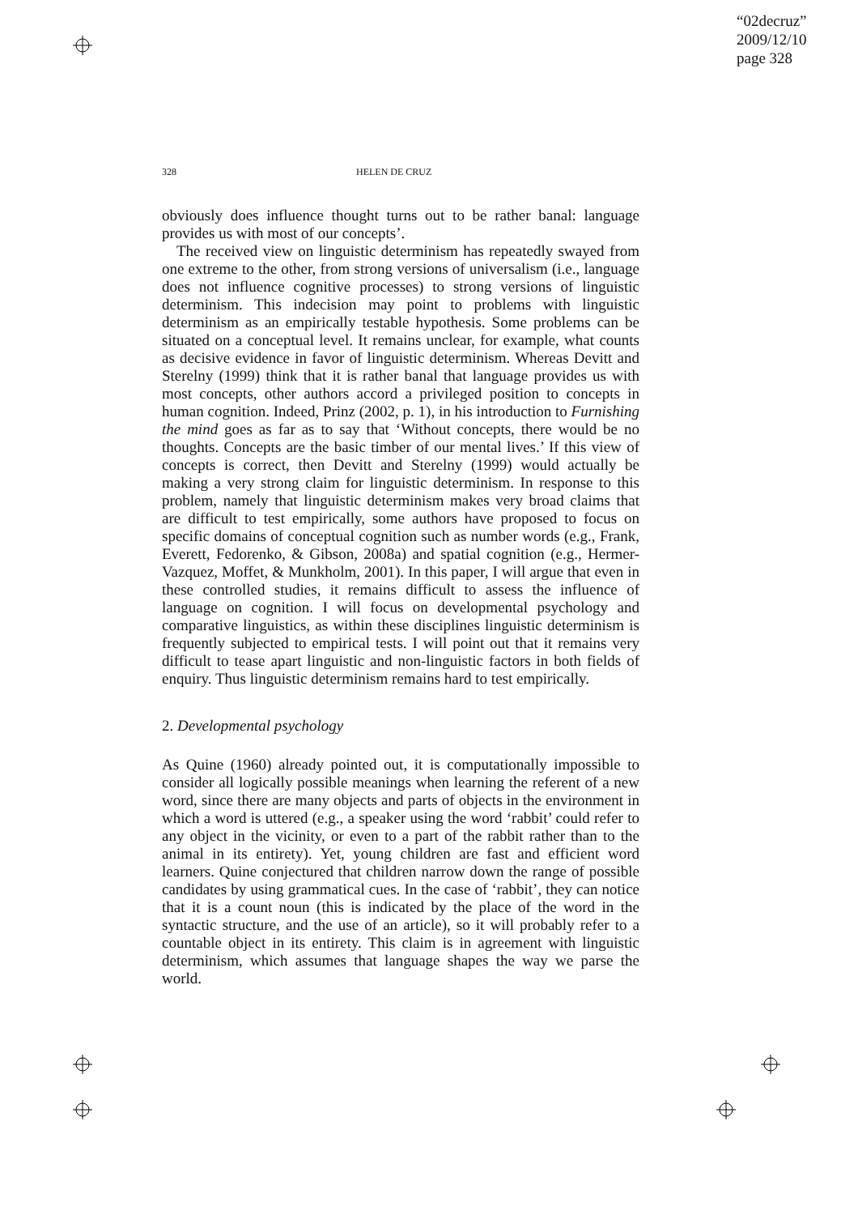“02decruz”
2009/12/10
page 328
328 HELEN DE CRUZ
obviously does influence thought turns out to be rather banal: language provides us with most of our concepts’.
The received view on linguistic determinism has repeatedly swayed from one extreme to the other, from strong versions of universalism (i.e., language does not influence cognitive processes) to strong versions of linguistic determinism. This indecision may point to problems with linguistic determinism as an empirically testable hypothesis. Some problems can be situated on a conceptual level. It remains unclear, for example, what counts as decisive evidence in favor of linguistic determinism. Whereas Devitt and Sterelny (1999) think that it is rather banal that language provides us with most concepts, other authors accord a privileged position to concepts in human cognition. Indeed, Prinz (2002, p. 1), in his introduction to Furnishing the mind goes as far as to say that ‘Without concepts, there would be no thoughts. Concepts are the basic timber of our mental lives.’ If this view of concepts is correct, then Devitt and Sterelny (1999) would actually be making a very strong claim for linguistic determinism. In response to this problem, namely that linguistic determinism makes very broad claims that are difficult to test empirically, some authors have proposed to focus on specific domains of conceptual cognition such as number words (e.g., Frank, Everett, Fedorenko, & Gibson, 2008a) and spatial cognition (e.g., Hermer-Vazquez, Moffet, & Munkholm, 2001). In this paper, I will argue that even in these controlled studies, it remains difficult to assess the influence of language on cognition. I will focus on developmental psychology and comparative linguistics, as within these disciplines linguistic determinism is frequently subjected to empirical tests. I will point out that it remains very difficult to tease apart linguistic and non-linguistic factors in both fields of enquiry. Thus linguistic determinism remains hard to test empirically.
2. Developmental psychology
As Quine (1960) already pointed out, it is computationally impossible to consider all logically possible meanings when learning the referent of a new word, since there are many objects and parts of objects in the environment in which a word is uttered (e.g., a speaker using the word ‘rabbit’ could refer to any object in the vicinity, or even to a part of the rabbit rather than to the animal in its entirety). Yet, young children are fast and efficient word learners. Quine conjectured that children narrow down the range of possible candidates by using grammatical cues. In the case of ‘rabbit’, they can notice that it is a count noun (this is indicated by the place of the word in the syntactic structure, and the use of an article), so it will probably refer to a countable object in its entirety. This claim is in agreement with linguistic determinism, which assumes that language shapes the way we parse the world.